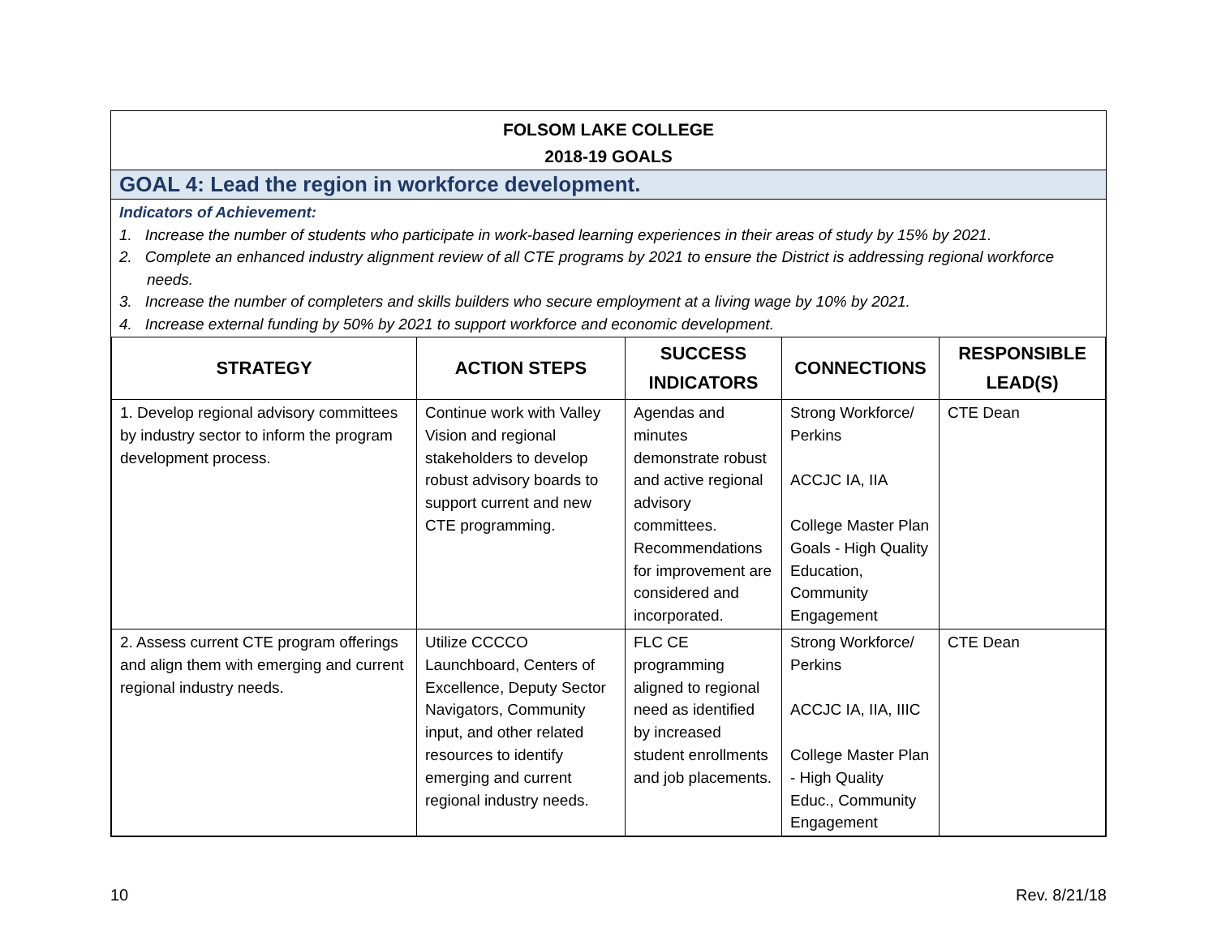FOLSOM LAKE COLLEGE
2018-19 GOALS
GOAL 4: Lead the region in workforce development.
Indicators of Achievement:
1. Increase the number of students who participate in work-based learning experiences in their areas of study by 15% by 2021.
2. Complete an enhanced industry alignment review of all CTE programs by 2021 to ensure the District is addressing regional workforce needs.
3. Increase the number of completers and skills builders who secure employment at a living wage by 10% by 2021.
4. Increase external funding by 50% by 2021 to support workforce and economic development.
| STRATEGY | ACTION STEPS | SUCCESS INDICATORS | CONNECTIONS | RESPONSIBLE LEAD(S) |
| --- | --- | --- | --- | --- |
| 1. Develop regional advisory committees by industry sector to inform the program development process. | Continue work with Valley Vision and regional stakeholders to develop robust advisory boards to support current and new CTE programming. | Agendas and minutes demonstrate robust and active regional advisory committees. Recommendations for improvement are considered and incorporated. | Strong Workforce/ Perkins ACCJC IA, IIA College Master Plan Goals - High Quality Education, Community Engagement | CTE Dean |
| 2. Assess current CTE program offerings and align them with emerging and current regional industry needs. | Utilize CCCCO Launchboard, Centers of Excellence, Deputy Sector Navigators, Community input, and other related resources to identify emerging and current regional industry needs. | FLC CE programming aligned to regional need as identified by increased student enrollments and job placements. | Strong Workforce/ Perkins ACCJC IA, IIA, IIIC College Master Plan - High Quality Educ., Community Engagement | CTE Dean |
10 Rev. 8/21/18